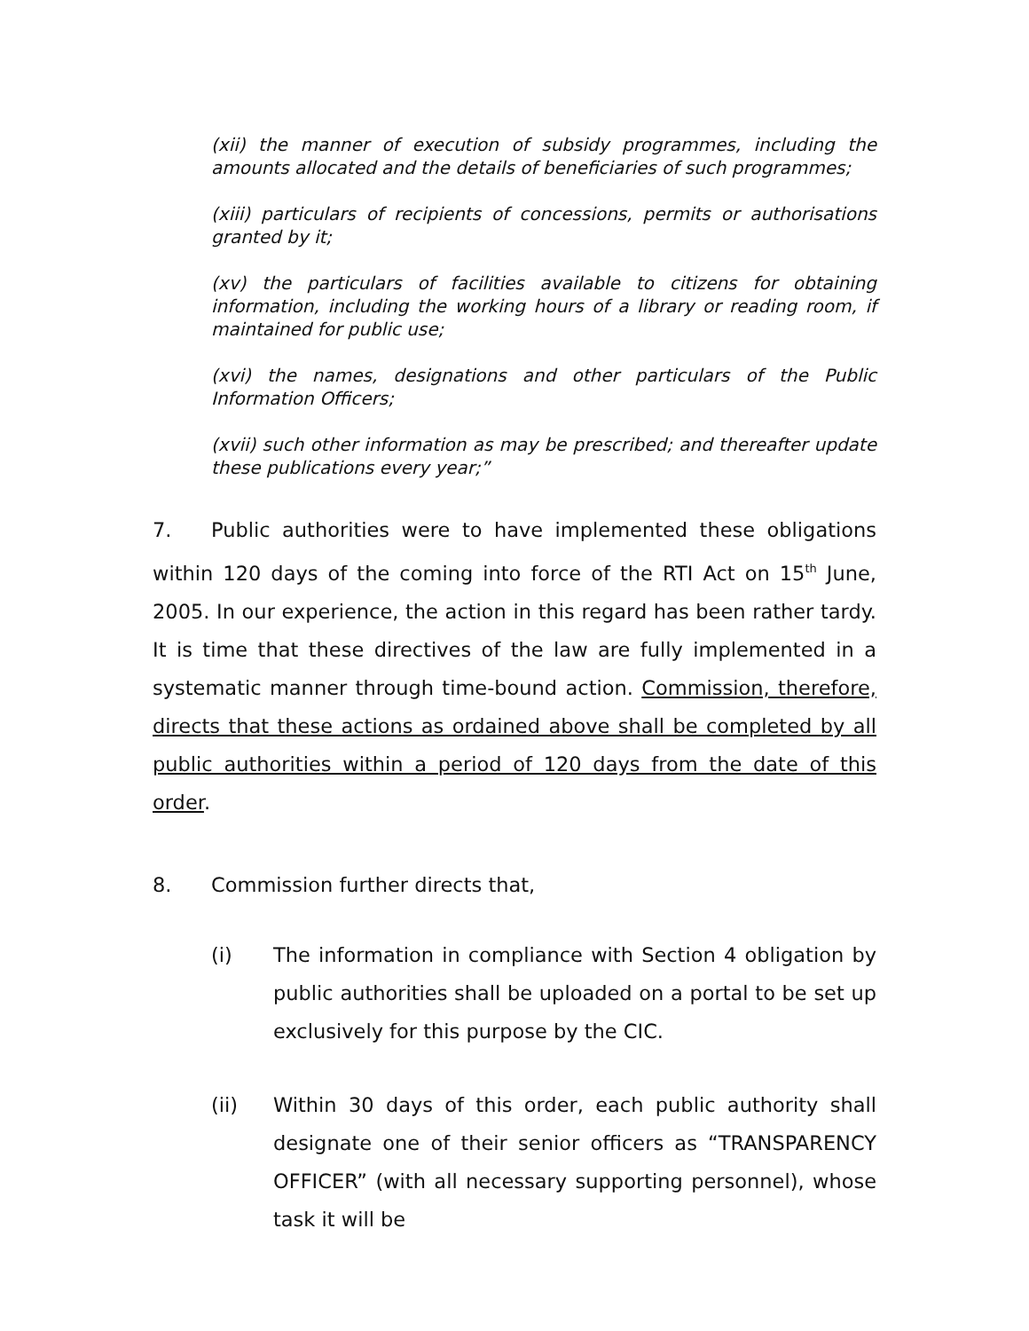(xii) the manner of execution of subsidy programmes, including the amounts allocated and the details of beneficiaries of such programmes;
(xiii) particulars of recipients of concessions, permits or authorisations granted by it;
(xv) the particulars of facilities available to citizens for obtaining information, including the working hours of a library or reading room, if maintained for public use;
(xvi) the names, designations and other particulars of the Public Information Officers;
(xvii) such other information as may be prescribed; and thereafter update these publications every year;”
7. Public authorities were to have implemented these obligations within 120 days of the coming into force of the RTI Act on 15<sup>th</sup> June, 2005. In our experience, the action in this regard has been rather tardy. It is time that these directives of the law are fully implemented in a systematic manner through time-bound action. Commission, therefore, directs that these actions as ordained above shall be completed by all public authorities within a period of 120 days from the date of this order.
8. Commission further directs that,
(i) The information in compliance with Section 4 obligation by public authorities shall be uploaded on a portal to be set up exclusively for this purpose by the CIC.
(ii) Within 30 days of this order, each public authority shall designate one of their senior officers as “TRANSPARENCY OFFICER” (with all necessary supporting personnel), whose task it will be